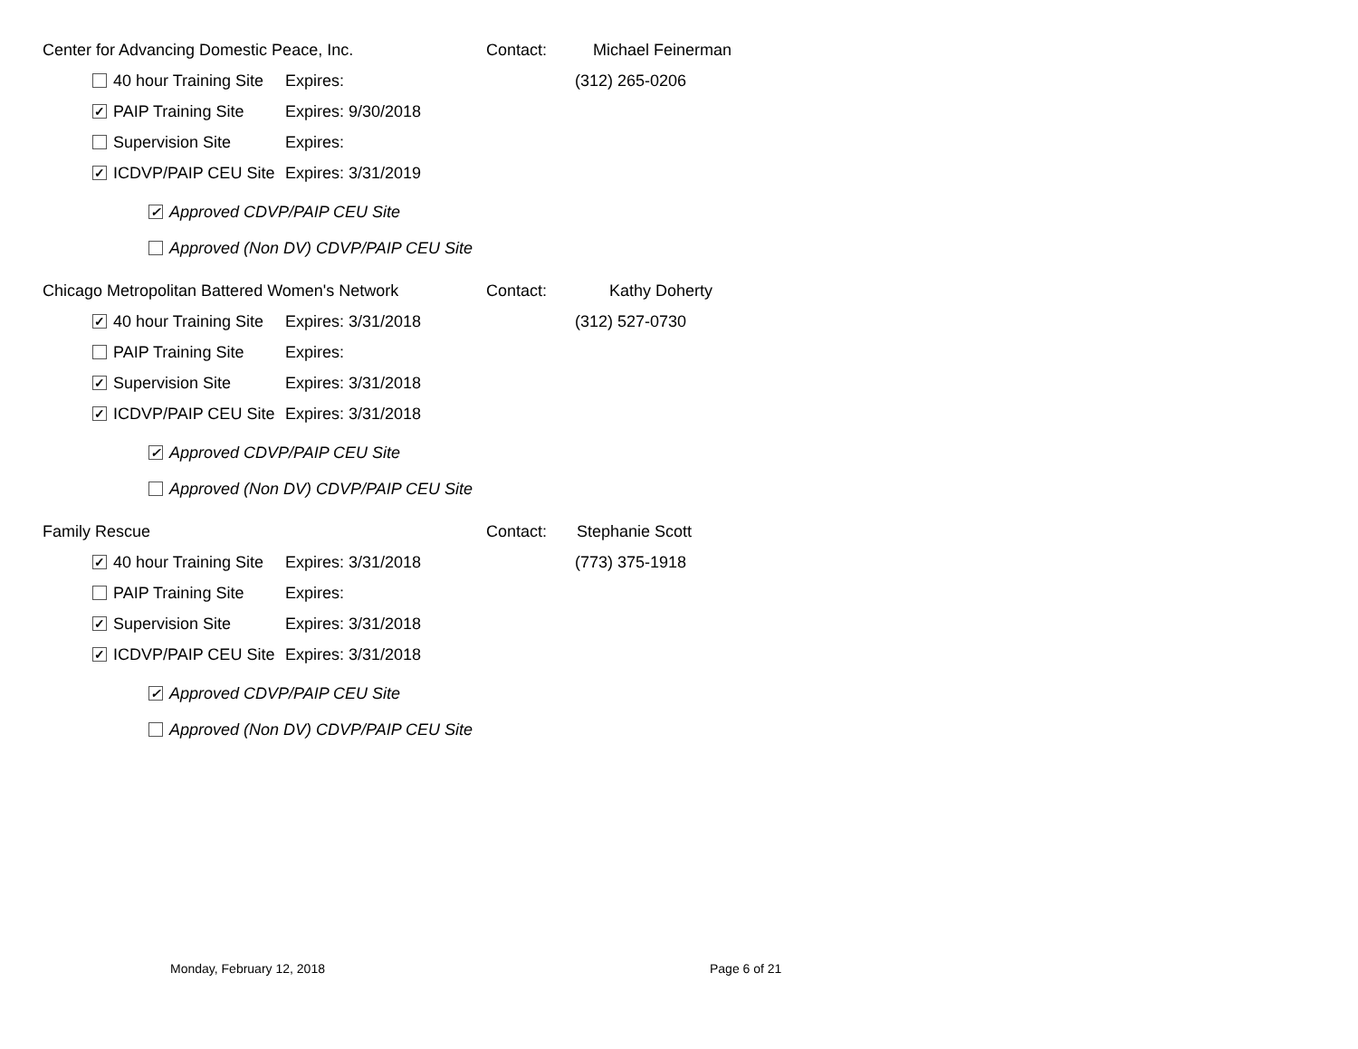Center for Advancing Domestic Peace, Inc. Contact: Michael Feinerman
40 hour Training Site Expires: (312) 265-0206
✓ PAIP Training Site Expires: 9/30/2018
Supervision Site Expires:
✓ ICDVP/PAIP CEU Site Expires: 3/31/2019
✓ Approved CDVP/PAIP CEU Site
Approved (Non DV) CDVP/PAIP CEU Site
Chicago Metropolitan Battered Women's Network Contact: Kathy Doherty
✓ 40 hour Training Site Expires: 3/31/2018 (312) 527-0730
PAIP Training Site Expires:
✓ Supervision Site Expires: 3/31/2018
✓ ICDVP/PAIP CEU Site Expires: 3/31/2018
✓ Approved CDVP/PAIP CEU Site
Approved (Non DV) CDVP/PAIP CEU Site
Family Rescue Contact: Stephanie Scott
✓ 40 hour Training Site Expires: 3/31/2018 (773) 375-1918
PAIP Training Site Expires:
✓ Supervision Site Expires: 3/31/2018
✓ ICDVP/PAIP CEU Site Expires: 3/31/2018
✓ Approved CDVP/PAIP CEU Site
Approved (Non DV) CDVP/PAIP CEU Site
Monday, February 12, 2018 Page 6 of 21